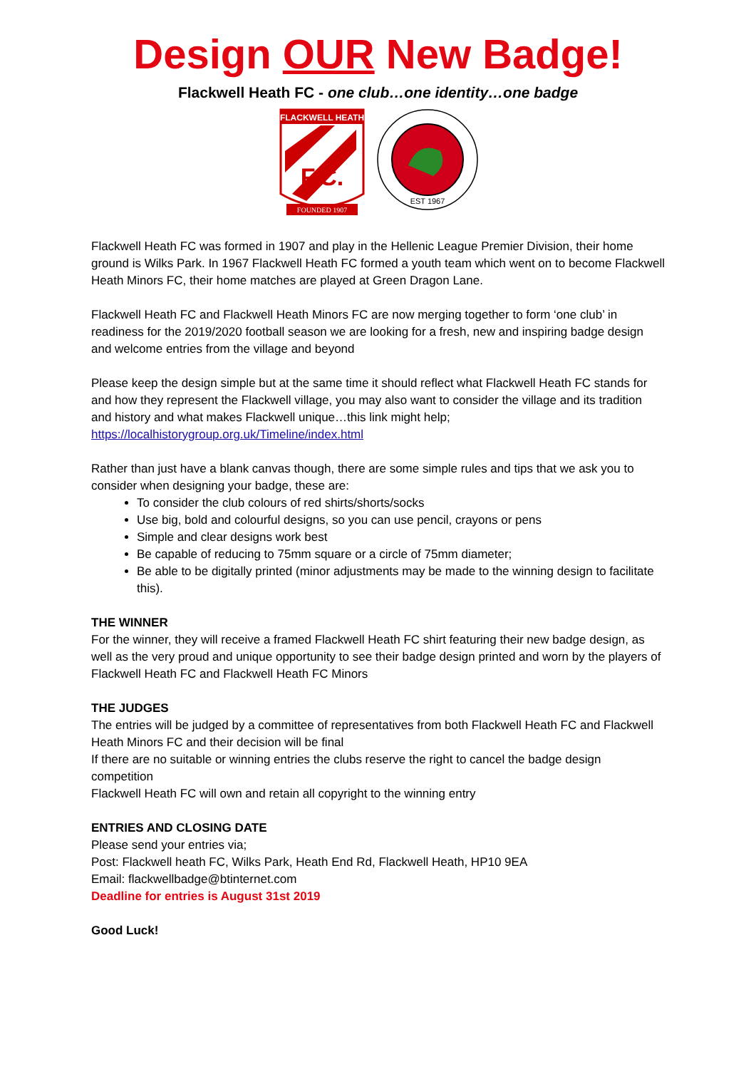Design OUR New Badge!
Flackwell Heath FC - one club…one identity…one badge
FLACKWELL HEATH
F.C.
FOUNDED 1907
EST 1967
Flackwell Heath FC was formed in 1907 and play in the Hellenic League Premier Division, their home ground is Wilks Park. In 1967 Flackwell Heath FC formed a youth team which went on to become Flackwell Heath Minors FC, their home matches are played at Green Dragon Lane.
Flackwell Heath FC and Flackwell Heath Minors FC are now merging together to form ‘one club’ in readiness for the 2019/2020 football season we are looking for a fresh, new and inspiring badge design and welcome entries from the village and beyond
Please keep the design simple but at the same time it should reflect what Flackwell Heath FC stands for and how they represent the Flackwell village, you may also want to consider the village and its tradition and history and what makes Flackwell unique…this link might help; https://localhistorygroup.org.uk/Timeline/index.html
Rather than just have a blank canvas though, there are some simple rules and tips that we ask you to consider when designing your badge, these are:
To consider the club colours of red shirts/shorts/socks
Use big, bold and colourful designs, so you can use pencil, crayons or pens
Simple and clear designs work best
Be capable of reducing to 75mm square or a circle of 75mm diameter;
Be able to be digitally printed (minor adjustments may be made to the winning design to facilitate this).
THE WINNER
For the winner, they will receive a framed Flackwell Heath FC shirt featuring their new badge design, as well as the very proud and unique opportunity to see their badge design printed and worn by the players of Flackwell Heath FC and Flackwell Heath FC Minors
THE JUDGES
The entries will be judged by a committee of representatives from both Flackwell Heath FC and Flackwell Heath Minors FC and their decision will be final
If there are no suitable or winning entries the clubs reserve the right to cancel the badge design competition
Flackwell Heath FC will own and retain all copyright to the winning entry
ENTRIES AND CLOSING DATE
Please send your entries via;
Post: Flackwell heath FC, Wilks Park, Heath End Rd, Flackwell Heath, HP10 9EA
Email: flackwellbadge@btinternet.com
Deadline for entries is August 31st 2019
Good Luck!